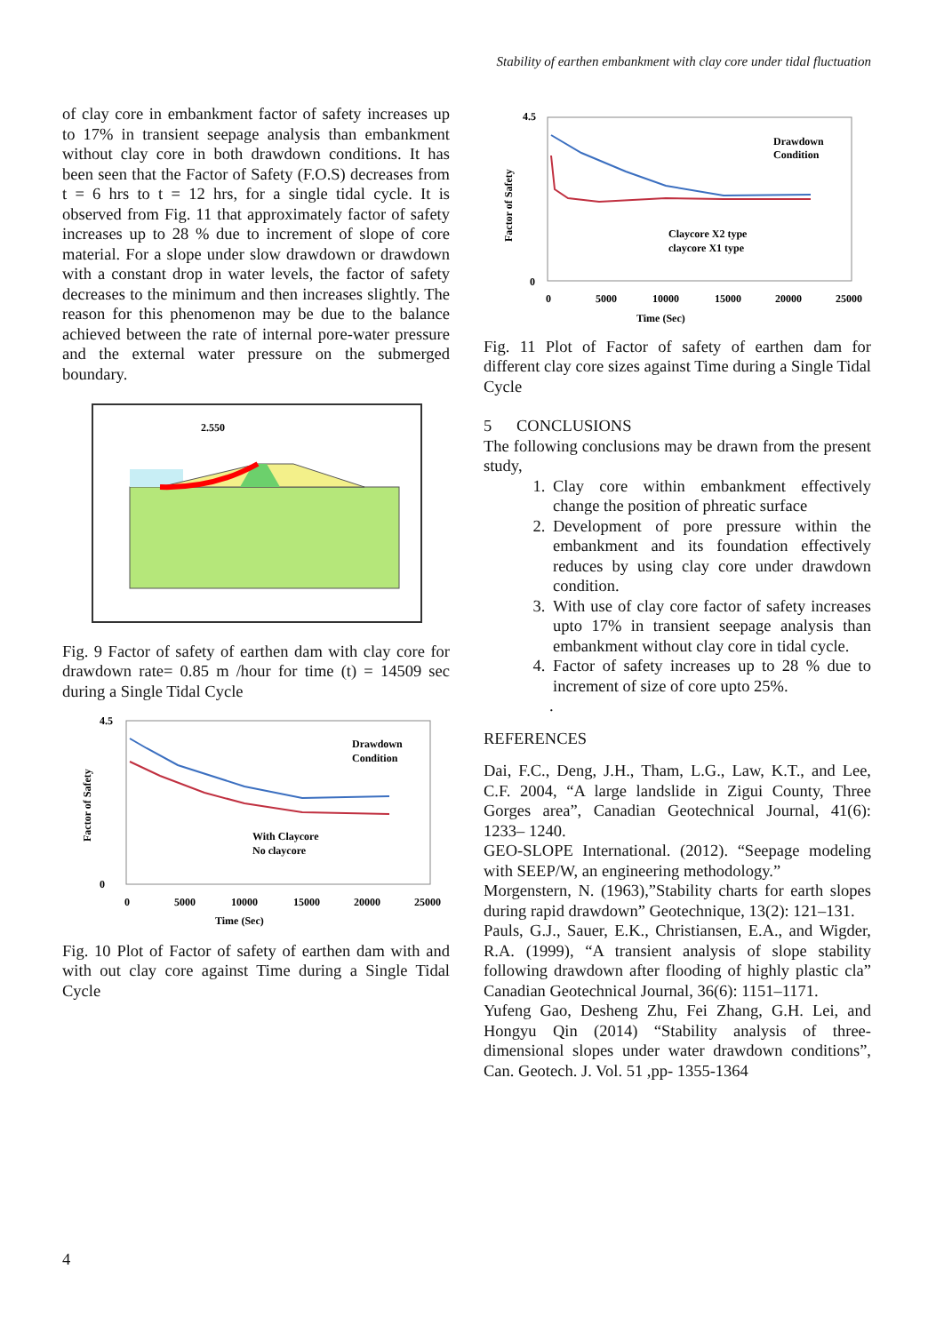Stability of earthen embankment with clay core under tidal fluctuation
of clay core in embankment factor of safety increases up to 17% in transient seepage analysis than embankment without clay core in both drawdown conditions. It has been seen that the Factor of Safety (F.O.S) decreases from t = 6 hrs to t = 12 hrs, for a single tidal cycle. It is observed from Fig. 11 that approximately factor of safety increases up to 28 % due to increment of slope of core material. For a slope under slow drawdown or drawdown with a constant drop in water levels, the factor of safety decreases to the minimum and then increases slightly. The reason for this phenomenon may be due to the balance achieved between the rate of internal pore-water pressure and the external water pressure on the submerged boundary.
2.550
Fig. 9 Factor of safety of earthen dam with clay core for drawdown rate= 0.85 m /hour for time (t) = 14509 sec during a Single Tidal Cycle
4.5
0
0
5000
10000
15000
20000
25000
Time (Sec)
Factor of Safety
Drawdown
Condition
With Claycore
No claycore
Fig. 10 Plot of Factor of safety of earthen dam with and with out clay core against Time during a Single Tidal Cycle
4.5
0
0
5000
10000
15000
20000
25000
Time (Sec)
Factor of Safety
Drawdown
Condition
Claycore X2 type
claycore X1 type
Fig. 11 Plot of Factor of safety of earthen dam for different clay core sizes against Time during a Single Tidal Cycle
5 CONCLUSIONS
The following conclusions may be drawn from the present study,
1. Clay core within embankment effectively change the position of phreatic surface
2. Development of pore pressure within the embankment and its foundation effectively reduces by using clay core under drawdown condition.
3. With use of clay core factor of safety increases upto 17% in transient seepage analysis than embankment without clay core in tidal cycle.
4. Factor of safety increases up to 28 % due to increment of size of core upto 25%.
.
REFERENCES
Dai, F.C., Deng, J.H., Tham, L.G., Law, K.T., and Lee, C.F. 2004, “A large landslide in Zigui County, Three Gorges area”, Canadian Geotechnical Journal, 41(6): 1233– 1240.
GEO-SLOPE International. (2012). “Seepage modeling with SEEP/W, an engineering methodology.”
Morgenstern, N. (1963),”Stability charts for earth slopes during rapid drawdown” Geotechnique, 13(2): 121–131.
Pauls, G.J., Sauer, E.K., Christiansen, E.A., and Wigder, R.A. (1999), “A transient analysis of slope stability following drawdown after flooding of highly plastic cla” Canadian Geotechnical Journal, 36(6): 1151–1171.
Yufeng Gao, Desheng Zhu, Fei Zhang, G.H. Lei, and Hongyu Qin (2014) “Stability analysis of three-dimensional slopes under water drawdown conditions”, Can. Geotech. J. Vol. 51 ,pp- 1355-1364
4